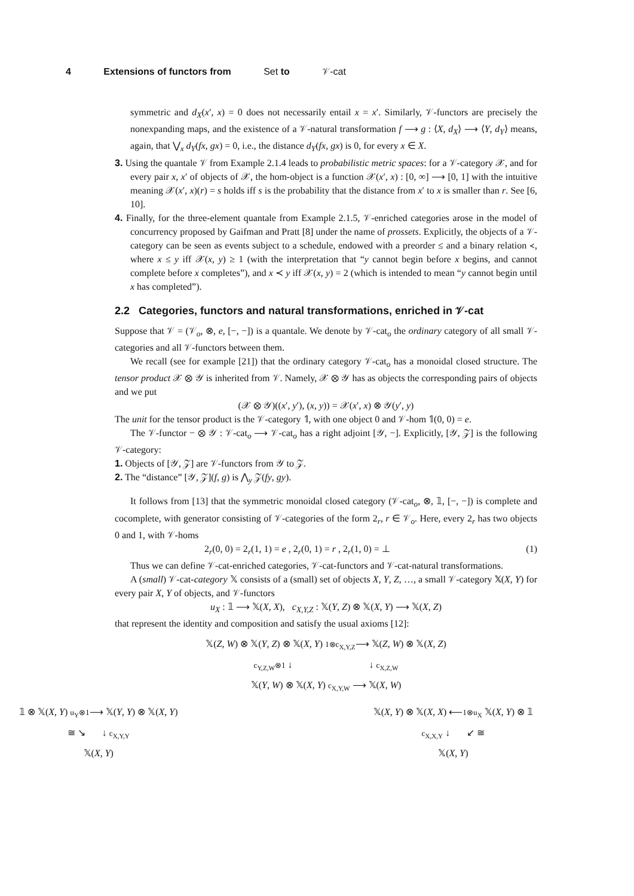4 Extensions of functors from Set to 𝒱-cat
symmetric and d<sub>X</sub>(x′, x) = 0 does not necessarily entail x = x′. Similarly, 𝒱-functors are precisely the nonexpanding maps, and the existence of a 𝒱-natural transformation f ⟶ g : ⟨X, d<sub>X</sub>⟩ ⟶ ⟨Y, d<sub>Y</sub>⟩ means, again, that ⋁<sub>x</sub> d<sub>Y</sub>(fx, gx) = 0, i.e., the distance d<sub>Y</sub>(fx, gx) is 0, for every x ∈ X.
3. Using the quantale 𝒱 from Example 2.1.4 leads to probabilistic metric spaces: for a 𝒱-category 𝒳, and for every pair x, x′ of objects of 𝒳, the hom-object is a function 𝒳(x′, x) : [0, ∞] ⟶ [0, 1] with the intuitive meaning 𝒳(x′, x)(r) = s holds iff s is the probability that the distance from x′ to x is smaller than r. See [6, 10].
4. Finally, for the three-element quantale from Example 2.1.5, 𝒱-enriched categories arose in the model of concurrency proposed by Gaifman and Pratt [8] under the name of prossets. Explicitly, the objects of a 𝒱-category can be seen as events subject to a schedule, endowed with a preorder ≤ and a binary relation ≺, where x ≤ y iff 𝒳(x, y) ≥ 1 (with the interpretation that “y cannot begin before x begins, and cannot complete before x completes”), and x ≺ y iff 𝒳(x, y) = 2 (which is intended to mean “y cannot begin until x has completed”).
2.2 Categories, functors and natural transformations, enriched in 𝒱-cat
Suppose that 𝒱 = (𝒱<sub>o</sub>, ⊗, e, [−, −]) is a quantale. We denote by 𝒱-cat<sub>o</sub> the ordinary category of all small 𝒱-categories and all 𝒱-functors between them.
We recall (see for example [21]) that the ordinary category 𝒱-cat<sub>o</sub> has a monoidal closed structure. The tensor product 𝒳 ⊗ 𝒴 is inherited from 𝒱. Namely, 𝒳 ⊗ 𝒴 has as objects the corresponding pairs of objects and we put
(𝒳 ⊗ 𝒴)((x′, y′), (x, y)) = 𝒳(x′, x) ⊗ 𝒴(y′, y)
The unit for the tensor product is the 𝒱-category 𝟙, with one object 0 and 𝒱-hom 𝟙(0, 0) = e.
The 𝒱-functor − ⊗ 𝒴 : 𝒱-cat<sub>o</sub> ⟶ 𝒱-cat<sub>o</sub> has a right adjoint [𝒴, −]. Explicitly, [𝒴, 𝒵] is the following 𝒱-category:
1. Objects of [𝒴, 𝒵] are 𝒱-functors from 𝒴 to 𝒵.
2. The “distance” [𝒴, 𝒵](f, g) is ⋀<sub>y</sub> 𝒵(fy, gy).
It follows from [13] that the symmetric monoidal closed category (𝒱-cat<sub>o</sub>, ⊗, 𝟙, [−, −]) is complete and cocomplete, with generator consisting of 𝒱-categories of the form 2<sub>r</sub>, r ∈ 𝒱<sub>o</sub>. Here, every 2<sub>r</sub> has two objects 0 and 1, with 𝒱-homs
2<sub>r</sub>(0, 0) = 2<sub>r</sub>(1, 1) = e , 2<sub>r</sub>(0, 1) = r , 2<sub>r</sub>(1, 0) = ⊥ (1)
Thus we can define 𝒱-cat-enriched categories, 𝒱-cat-functors and 𝒱-cat-natural transformations.
A (small) 𝒱-cat-category 𝕏 consists of a (small) set of objects X, Y, Z, …, a small 𝒱-category 𝕏(X, Y) for every pair X, Y of objects, and 𝒱-functors
u<sub>X</sub> : 𝟙 ⟶ 𝕏(X, X), c<sub>X,Y,Z</sub> : 𝕏(Y, Z) ⊗ 𝕏(X, Y) ⟶ 𝕏(X, Z)
that represent the identity and composition and satisfy the usual axioms [12]:
𝕏(Z, W) ⊗ 𝕏(Y, Z) ⊗ 𝕏(X, Y) 1⊗c<sub>X,Y,Z</sub>⟶ 𝕏(Z, W) ⊗ 𝕏(X, Z)
c<sub>Y,Z,W</sub>⊗1 ↓ ↓ c<sub>X,Z,W</sub>
𝕏(Y, W) ⊗ 𝕏(X, Y) c<sub>X,Y,W</sub> ⟶ 𝕏(X, W)
𝟙 ⊗ 𝕏(X, Y) u<sub>Y</sub>⊗1⟶ 𝕏(Y, Y) ⊗ 𝕏(X, Y)
≅ ↘ ↓ c<sub>X,Y,Y</sub>
𝕏(X, Y)
𝕏(X, Y) ⊗ 𝕏(X, X) ⟵1⊗u<sub>X</sub> 𝕏(X, Y) ⊗ 𝟙
c<sub>X,X,Y</sub> ↓ ↙ ≅
𝕏(X, Y)